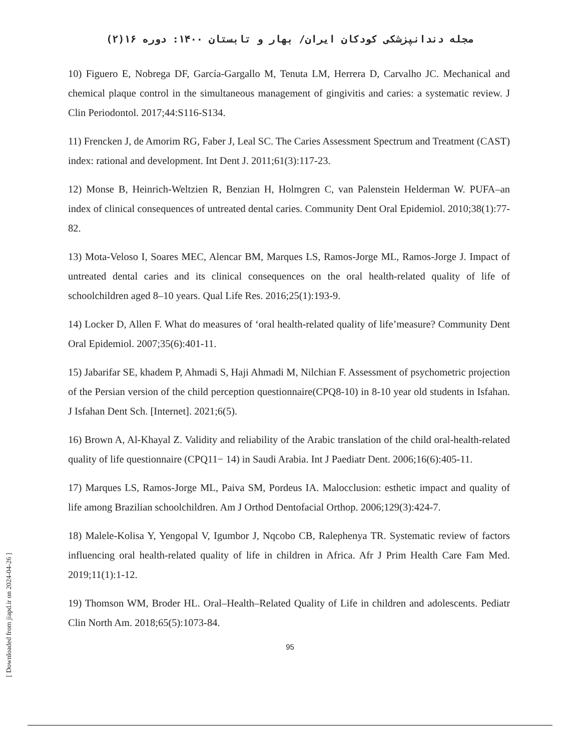مجله دندانپزشکی کودکان ایران/ بهار و تابستان ۱۴۰۰: دوره ۱۶(۲)
10) Figuero E, Nobrega DF, García-Gargallo M, Tenuta LM, Herrera D, Carvalho JC. Mechanical and chemical plaque control in the simultaneous management of gingivitis and caries: a systematic review. J Clin Periodontol. 2017;44:S116-S134.
11) Frencken J, de Amorim RG, Faber J, Leal SC. The Caries Assessment Spectrum and Treatment (CAST) index: rational and development. Int Dent J. 2011;61(3):117-23.
12) Monse B, Heinrich-Weltzien R, Benzian H, Holmgren C, van Palenstein Helderman W. PUFA–an index of clinical consequences of untreated dental caries. Community Dent Oral Epidemiol. 2010;38(1):77-82.
13) Mota-Veloso I, Soares MEC, Alencar BM, Marques LS, Ramos-Jorge ML, Ramos-Jorge J. Impact of untreated dental caries and its clinical consequences on the oral health-related quality of life of schoolchildren aged 8–10 years. Qual Life Res. 2016;25(1):193-9.
14) Locker D, Allen F. What do measures of ‘oral health-related quality of life’measure? Community Dent Oral Epidemiol. 2007;35(6):401-11.
15) Jabarifar SE, khadem P, Ahmadi S, Haji Ahmadi M, Nilchian F. Assessment of psychometric projection of the Persian version of the child perception questionnaire(CPQ8-10) in 8-10 year old students in Isfahan. J Isfahan Dent Sch. [Internet]. 2021;6(5).
16) Brown A, Al-Khayal Z. Validity and reliability of the Arabic translation of the child oral-health-related quality of life questionnaire (CPQ11− 14) in Saudi Arabia. Int J Paediatr Dent. 2006;16(6):405-11.
17) Marques LS, Ramos-Jorge ML, Paiva SM, Pordeus IA. Malocclusion: esthetic impact and quality of life among Brazilian schoolchildren. Am J Orthod Dentofacial Orthop. 2006;129(3):424-7.
18) Malele-Kolisa Y, Yengopal V, Igumbor J, Nqcobo CB, Ralephenya TR. Systematic review of factors influencing oral health-related quality of life in children in Africa. Afr J Prim Health Care Fam Med. 2019;11(1):1-12.
19) Thomson WM, Broder HL. Oral–Health–Related Quality of Life in children and adolescents. Pediatr Clin North Am. 2018;65(5):1073-84.
95
[ Downloaded from jiapd.ir on 2024-04-26 ]